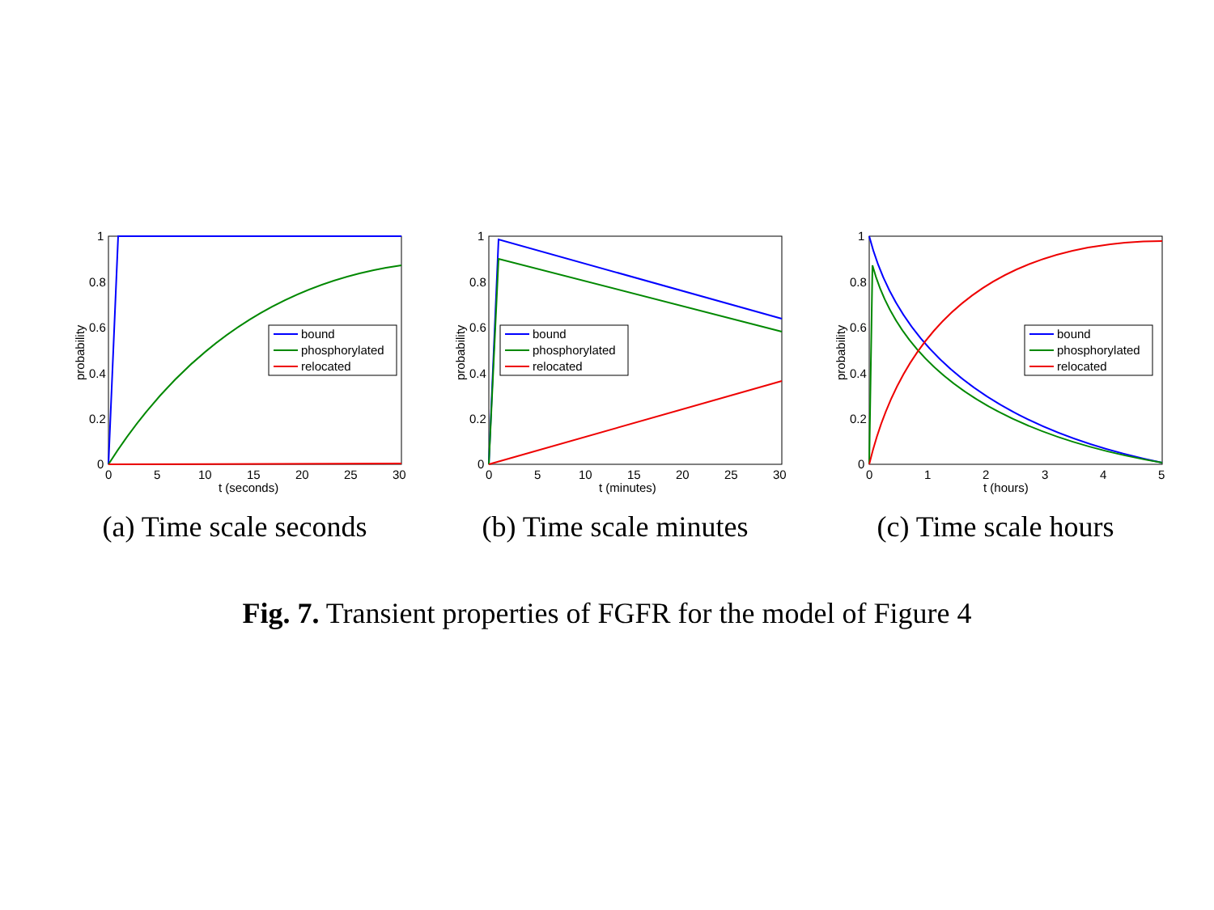probability
1
0.8
0.6
0.4
0.2
0
0
5
10
15
20
25
30
t (seconds)
bound
phosphorylated
relocated
(a) Time scale seconds
probability
1
0.8
0.6
0.4
0.2
0
0
5
10
15
20
25
30
t (minutes)
bound
phosphorylated
relocated
(b) Time scale minutes
probability
1
0.8
0.6
0.4
0.2
0
0
1
2
3
4
5
t (hours)
bound
phosphorylated
relocated
(c) Time scale hours
Fig. 7. Transient properties of FGFR for the model of Figure 4